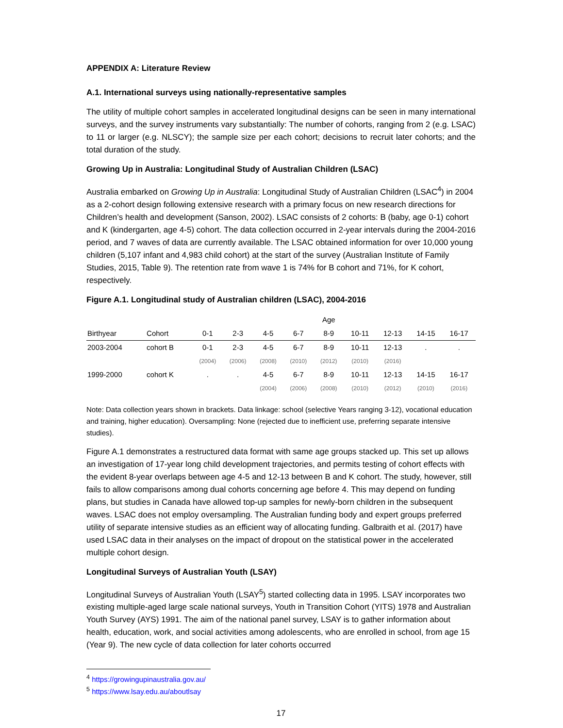APPENDIX A: Literature Review
A.1. International surveys using nationally-representative samples
The utility of multiple cohort samples in accelerated longitudinal designs can be seen in many international surveys, and the survey instruments vary substantially: The number of cohorts, ranging from 2 (e.g. LSAC) to 11 or larger (e.g. NLSCY); the sample size per each cohort; decisions to recruit later cohorts; and the total duration of the study.
Growing Up in Australia: Longitudinal Study of Australian Children (LSAC)
Australia embarked on Growing Up in Australia: Longitudinal Study of Australian Children (LSAC<sup>4</sup>) in 2004 as a 2-cohort design following extensive research with a primary focus on new research directions for Children’s health and development (Sanson, 2002). LSAC consists of 2 cohorts: B (baby, age 0-1) cohort and K (kindergarten, age 4-5) cohort. The data collection occurred in 2-year intervals during the 2004-2016 period, and 7 waves of data are currently available. The LSAC obtained information for over 10,000 young children (5,107 infant and 4,983 child cohort) at the start of the survey (Australian Institute of Family Studies, 2015, Table 9). The retention rate from wave 1 is 74% for B cohort and 71%, for K cohort, respectively.
Figure A.1. Longitudinal study of Australian children (LSAC), 2004-2016
| | | | | | | Age | | | | |
| --- | --- | --- | --- | --- | --- | --- | --- | --- | --- | --- |
| Birthyear | Cohort | 0-1 | 2-3 | 4-5 | 6-7 | 8-9 | 10-11 | 12-13 | 14-15 | 16-17 |
| 2003-2004 | cohort B | 0-1 | 2-3 | 4-5 | 6-7 | 8-9 | 10-11 | 12-13 | . | . |
| | | (2004) | (2006) | (2008) | (2010) | (2012) | (2010) | (2016) | | |
| 1999-2000 | cohort K | . | . | 4-5 | 6-7 | 8-9 | 10-11 | 12-13 | 14-15 | 16-17 |
| | | | | (2004) | (2006) | (2008) | (2010) | (2012) | (2010) | (2016) |
Note: Data collection years shown in brackets. Data linkage: school (selective Years ranging 3-12), vocational education and training, higher education). Oversampling: None (rejected due to inefficient use, preferring separate intensive studies).
Figure A.1 demonstrates a restructured data format with same age groups stacked up. This set up allows an investigation of 17-year long child development trajectories, and permits testing of cohort effects with the evident 8-year overlaps between age 4-5 and 12-13 between B and K cohort. The study, however, still fails to allow comparisons among dual cohorts concerning age before 4. This may depend on funding plans, but studies in Canada have allowed top-up samples for newly-born children in the subsequent waves. LSAC does not employ oversampling. The Australian funding body and expert groups preferred utility of separate intensive studies as an efficient way of allocating funding. Galbraith et al. (2017) have used LSAC data in their analyses on the impact of dropout on the statistical power in the accelerated multiple cohort design.
Longitudinal Surveys of Australian Youth (LSAY)
Longitudinal Surveys of Australian Youth (LSAY<sup>5</sup>) started collecting data in 1995. LSAY incorporates two existing multiple-aged large scale national surveys, Youth in Transition Cohort (YITS) 1978 and Australian Youth Survey (AYS) 1991. The aim of the national panel survey, LSAY is to gather information about health, education, work, and social activities among adolescents, who are enrolled in school, from age 15 (Year 9). The new cycle of data collection for later cohorts occurred
<sup>4</sup> https://growingupinaustralia.gov.au/
<sup>5</sup> https://www.lsay.edu.au/aboutlsay
17